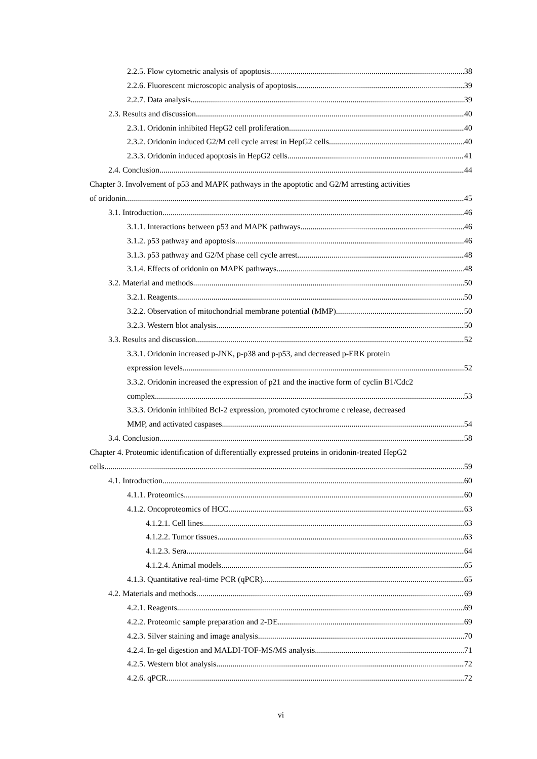2.2.5. Flow cytometric analysis of apoptosis 38
2.2.6. Fluorescent microscopic analysis of apoptosis 39
2.2.7. Data analysis 39
2.3. Results and discussion 40
2.3.1. Oridonin inhibited HepG2 cell proliferation 40
2.3.2. Oridonin induced G2/M cell cycle arrest in HepG2 cells 40
2.3.3. Oridonin induced apoptosis in HepG2 cells 41
2.4. Conclusion 44
Chapter 3. Involvement of p53 and MAPK pathways in the apoptotic and G2/M arresting activities
of oridonin 45
3.1. Introduction 46
3.1.1. Interactions between p53 and MAPK pathways 46
3.1.2. p53 pathway and apoptosis 46
3.1.3. p53 pathway and G2/M phase cell cycle arrest 48
3.1.4. Effects of oridonin on MAPK pathways 48
3.2. Material and methods 50
3.2.1. Reagents 50
3.2.2. Observation of mitochondrial membrane potential (MMP) 50
3.2.3. Western blot analysis 50
3.3. Results and discussion 52
3.3.1. Oridonin increased p-JNK, p-p38 and p-p53, and decreased p-ERK protein
expression levels 52
3.3.2. Oridonin increased the expression of p21 and the inactive form of cyclin B1/Cdc2
complex 53
3.3.3. Oridonin inhibited Bcl-2 expression, promoted cytochrome c release, decreased
MMP, and activated caspases 54
3.4. Conclusion 58
Chapter 4. Proteomic identification of differentially expressed proteins in oridonin-treated HepG2
cells 59
4.1. Introduction 60
4.1.1. Proteomics 60
4.1.2. Oncoproteomics of HCC 63
4.1.2.1. Cell lines 63
4.1.2.2. Tumor tissues 63
4.1.2.3. Sera 64
4.1.2.4. Animal models 65
4.1.3. Quantitative real-time PCR (qPCR) 65
4.2. Materials and methods 69
4.2.1. Reagents 69
4.2.2. Proteomic sample preparation and 2-DE 69
4.2.3. Silver staining and image analysis 70
4.2.4. In-gel digestion and MALDI-TOF-MS/MS analysis 71
4.2.5. Western blot analysis 72
4.2.6. qPCR 72
vi